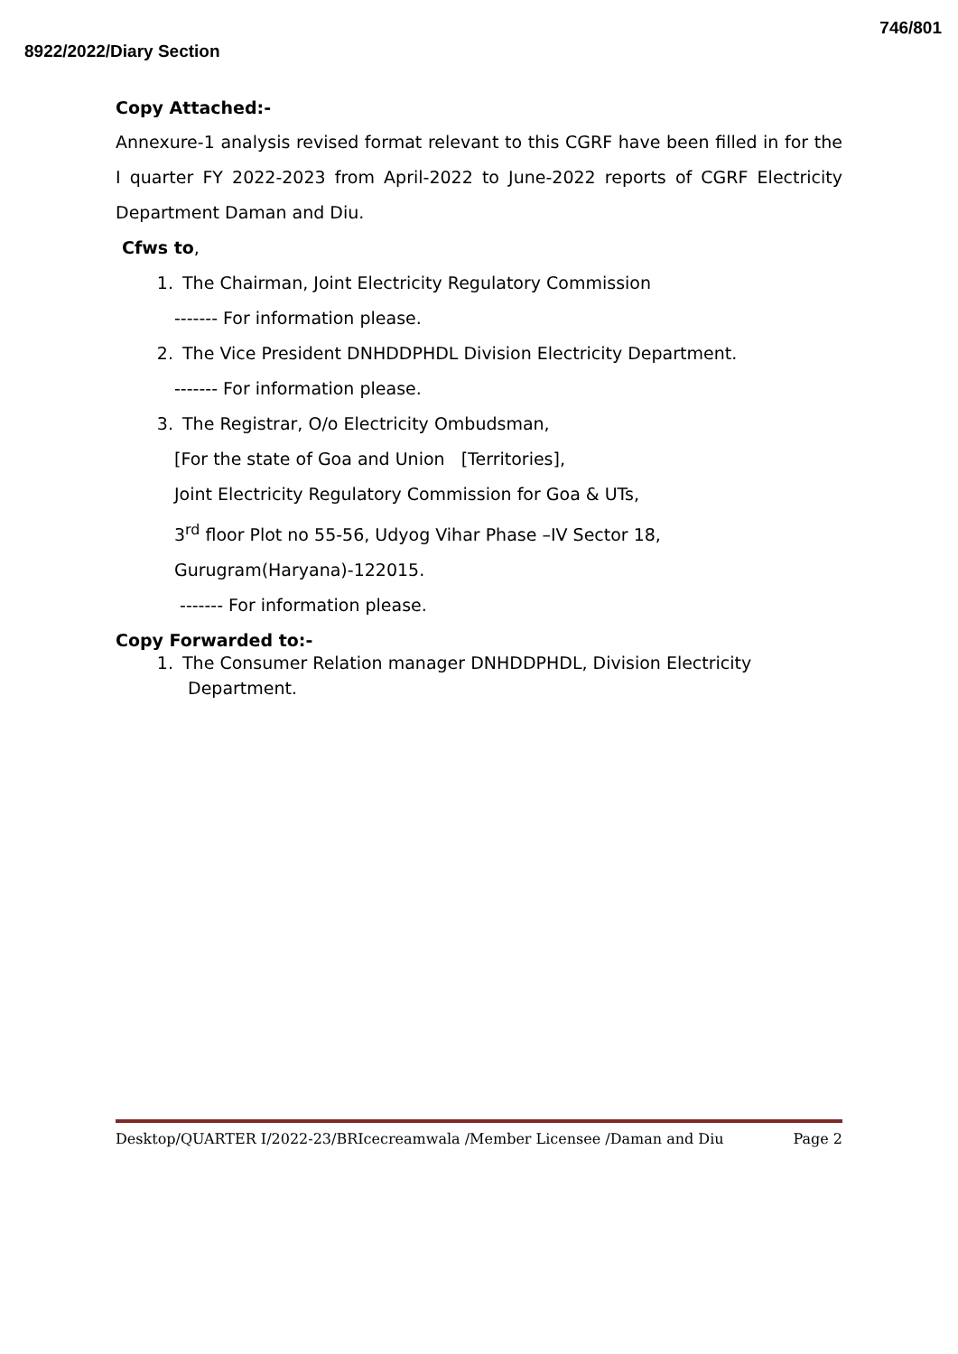746/801
8922/2022/Diary Section
Copy Attached:-
Annexure-1 analysis revised format relevant to this CGRF have been filled in for the I quarter FY 2022-2023 from April-2022 to June-2022 reports of CGRF Electricity Department Daman and Diu.
Cfws to,
1. The Chairman, Joint Electricity Regulatory Commission
------- For information please.
2. The Vice President DNHDDPHDL Division Electricity Department.
------- For information please.
3. The Registrar, O/o Electricity Ombudsman,
[For the state of Goa and Union [Territories],
Joint Electricity Regulatory Commission for Goa & UTs,
3<sup>rd</sup> floor Plot no 55-56, Udyog Vihar Phase –IV Sector 18,
Gurugram(Haryana)-122015.
------- For information please.
Copy Forwarded to:-
1. The Consumer Relation manager DNHDDPHDL, Division Electricity
Department.
Desktop/QUARTER I/2022-23/BRIcecreamwala /Member Licensee /Daman and Diu Page 2